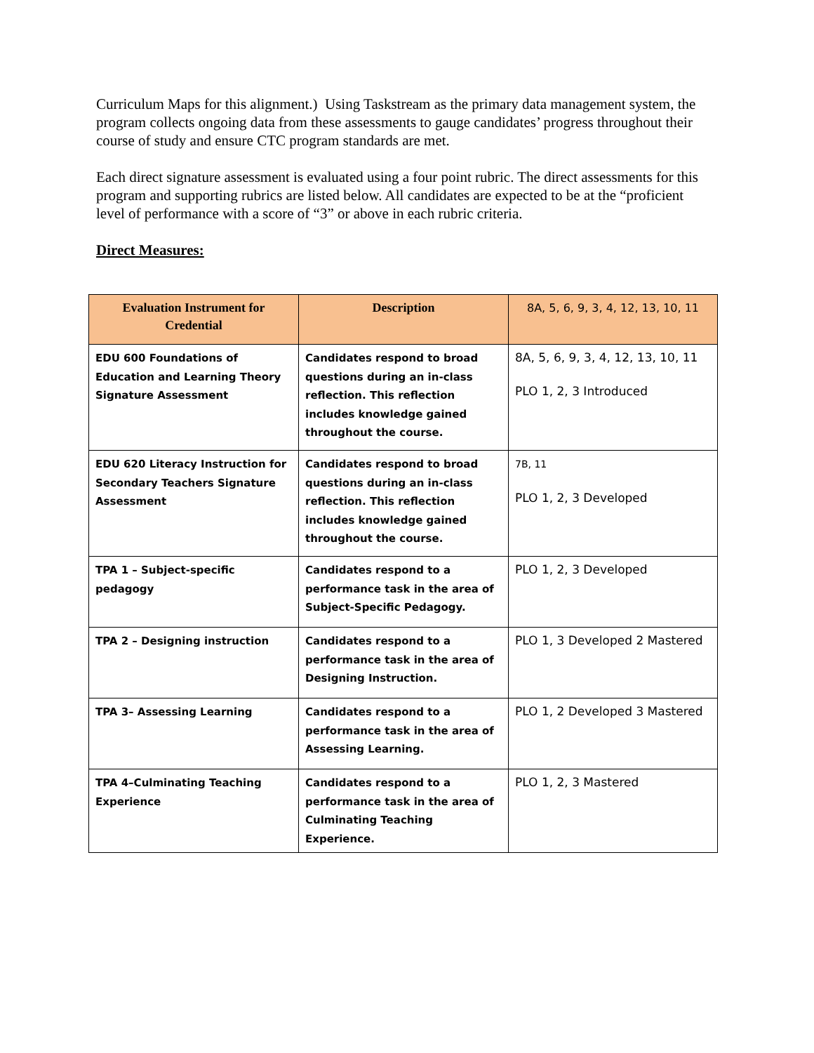Curriculum Maps for this alignment.) Using Taskstream as the primary data management system, the program collects ongoing data from these assessments to gauge candidates’ progress throughout their course of study and ensure CTC program standards are met.
Each direct signature assessment is evaluated using a four point rubric. The direct assessments for this program and supporting rubrics are listed below. All candidates are expected to be at the “proficient level of performance with a score of “3” or above in each rubric criteria.
Direct Measures:
| Evaluation Instrument for Credential | Description | 8A, 5, 6, 9, 3, 4, 12, 13, 10, 11 |
| --- | --- | --- |
| EDU 600 Foundations of Education and Learning Theory Signature Assessment | Candidates respond to broad questions during an in-class reflection. This reflection includes knowledge gained throughout the course. | 8A, 5, 6, 9, 3, 4, 12, 13, 10, 11 PLO 1, 2, 3 Introduced |
| EDU 620 Literacy Instruction for Secondary Teachers Signature Assessment | Candidates respond to broad questions during an in-class reflection. This reflection includes knowledge gained throughout the course. | 7B, 11 PLO 1, 2, 3 Developed |
| TPA 1 – Subject-specific pedagogy | Candidates respond to a performance task in the area of Subject-Specific Pedagogy. | PLO 1, 2, 3 Developed |
| TPA 2 – Designing instruction | Candidates respond to a performance task in the area of Designing Instruction. | PLO 1, 3 Developed 2 Mastered |
| TPA 3– Assessing Learning | Candidates respond to a performance task in the area of Assessing Learning. | PLO 1, 2 Developed 3 Mastered |
| TPA 4–Culminating Teaching Experience | Candidates respond to a performance task in the area of Culminating Teaching Experience. | PLO 1, 2, 3 Mastered |